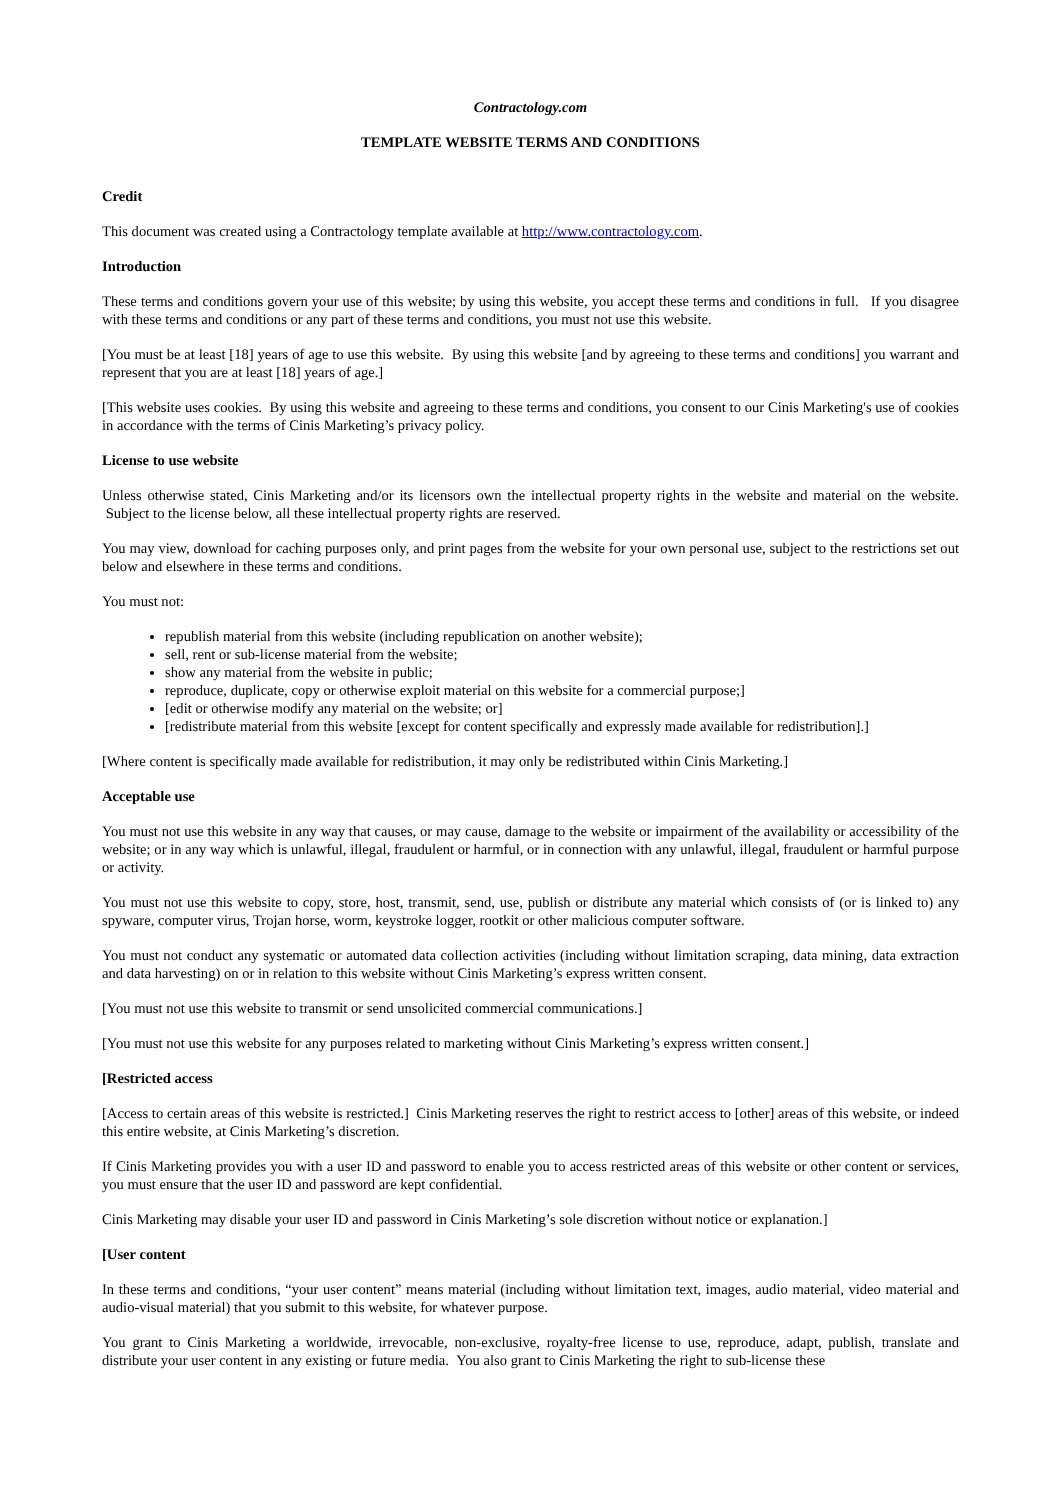Contractology.com
TEMPLATE WEBSITE TERMS AND CONDITIONS
Credit
This document was created using a Contractology template available at http://www.contractology.com.
Introduction
These terms and conditions govern your use of this website; by using this website, you accept these terms and conditions in full. If you disagree with these terms and conditions or any part of these terms and conditions, you must not use this website.
[You must be at least [18] years of age to use this website. By using this website [and by agreeing to these terms and conditions] you warrant and represent that you are at least [18] years of age.]
[This website uses cookies. By using this website and agreeing to these terms and conditions, you consent to our Cinis Marketing's use of cookies in accordance with the terms of Cinis Marketing’s privacy policy.
License to use website
Unless otherwise stated, Cinis Marketing and/or its licensors own the intellectual property rights in the website and material on the website. Subject to the license below, all these intellectual property rights are reserved.
You may view, download for caching purposes only, and print pages from the website for your own personal use, subject to the restrictions set out below and elsewhere in these terms and conditions.
You must not:
republish material from this website (including republication on another website);
sell, rent or sub-license material from the website;
show any material from the website in public;
reproduce, duplicate, copy or otherwise exploit material on this website for a commercial purpose;]
[edit or otherwise modify any material on the website; or]
[redistribute material from this website [except for content specifically and expressly made available for redistribution].]
[Where content is specifically made available for redistribution, it may only be redistributed within Cinis Marketing.]
Acceptable use
You must not use this website in any way that causes, or may cause, damage to the website or impairment of the availability or accessibility of the website; or in any way which is unlawful, illegal, fraudulent or harmful, or in connection with any unlawful, illegal, fraudulent or harmful purpose or activity.
You must not use this website to copy, store, host, transmit, send, use, publish or distribute any material which consists of (or is linked to) any spyware, computer virus, Trojan horse, worm, keystroke logger, rootkit or other malicious computer software.
You must not conduct any systematic or automated data collection activities (including without limitation scraping, data mining, data extraction and data harvesting) on or in relation to this website without Cinis Marketing’s express written consent.
[You must not use this website to transmit or send unsolicited commercial communications.]
[You must not use this website for any purposes related to marketing without Cinis Marketing’s express written consent.]
[Restricted access
[Access to certain areas of this website is restricted.] Cinis Marketing reserves the right to restrict access to [other] areas of this website, or indeed this entire website, at Cinis Marketing’s discretion.
If Cinis Marketing provides you with a user ID and password to enable you to access restricted areas of this website or other content or services, you must ensure that the user ID and password are kept confidential.
Cinis Marketing may disable your user ID and password in Cinis Marketing’s sole discretion without notice or explanation.]
[User content
In these terms and conditions, “your user content” means material (including without limitation text, images, audio material, video material and audio-visual material) that you submit to this website, for whatever purpose.
You grant to Cinis Marketing a worldwide, irrevocable, non-exclusive, royalty-free license to use, reproduce, adapt, publish, translate and distribute your user content in any existing or future media. You also grant to Cinis Marketing the right to sub-license these